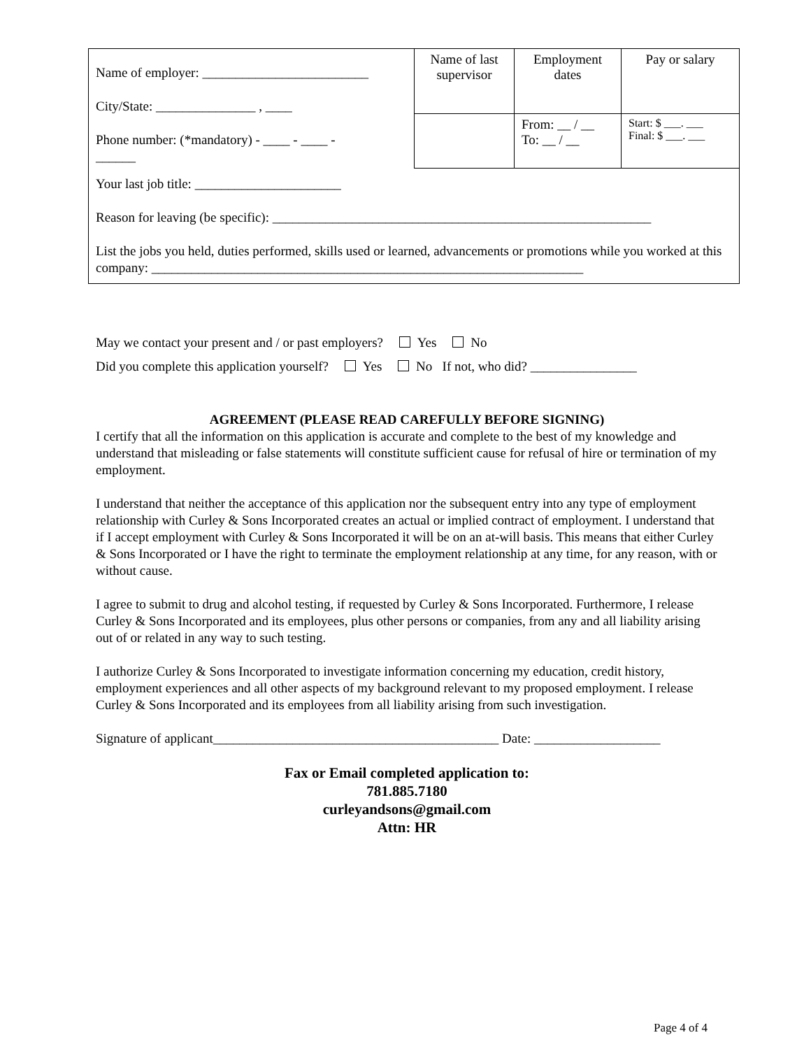| Name of employer: _________________________ City/State: _______________ , ____ Phone number: (*mandatory) - ____ - ____ - ______ | Name of last supervisor | Employment dates | Pay or salary |
| | | From: __ / __ To: __ / __ | Start: $ ___. ___ Final: $ ___. ___ |
| Your last job title: ______________________ Reason for leaving (be specific): _________________________________________________________ List the jobs you held, duties performed, skills used or learned, advancements or promotions while you worked at this company: _________________________________________________________________ | | | |
May we contact your present and / or past employers? Yes No
Did you complete this application yourself? Yes No If not, who did? ________________
AGREEMENT (PLEASE READ CAREFULLY BEFORE SIGNING)
I certify that all the information on this application is accurate and complete to the best of my knowledge and understand that misleading or false statements will constitute sufficient cause for refusal of hire or termination of my employment.
I understand that neither the acceptance of this application nor the subsequent entry into any type of employment relationship with Curley & Sons Incorporated creates an actual or implied contract of employment. I understand that if I accept employment with Curley & Sons Incorporated it will be on an at-will basis. This means that either Curley & Sons Incorporated or I have the right to terminate the employment relationship at any time, for any reason, with or without cause.
I agree to submit to drug and alcohol testing, if requested by Curley & Sons Incorporated. Furthermore, I release Curley & Sons Incorporated and its employees, plus other persons or companies, from any and all liability arising out of or related in any way to such testing.
I authorize Curley & Sons Incorporated to investigate information concerning my education, credit history, employment experiences and all other aspects of my background relevant to my proposed employment. I release Curley & Sons Incorporated and its employees from all liability arising from such investigation.
Signature of applicant___________________________________________ Date: ___________________
Fax or Email completed application to:
781.885.7180
curleyandsons@gmail.com
Attn: HR
Page 4 of 4